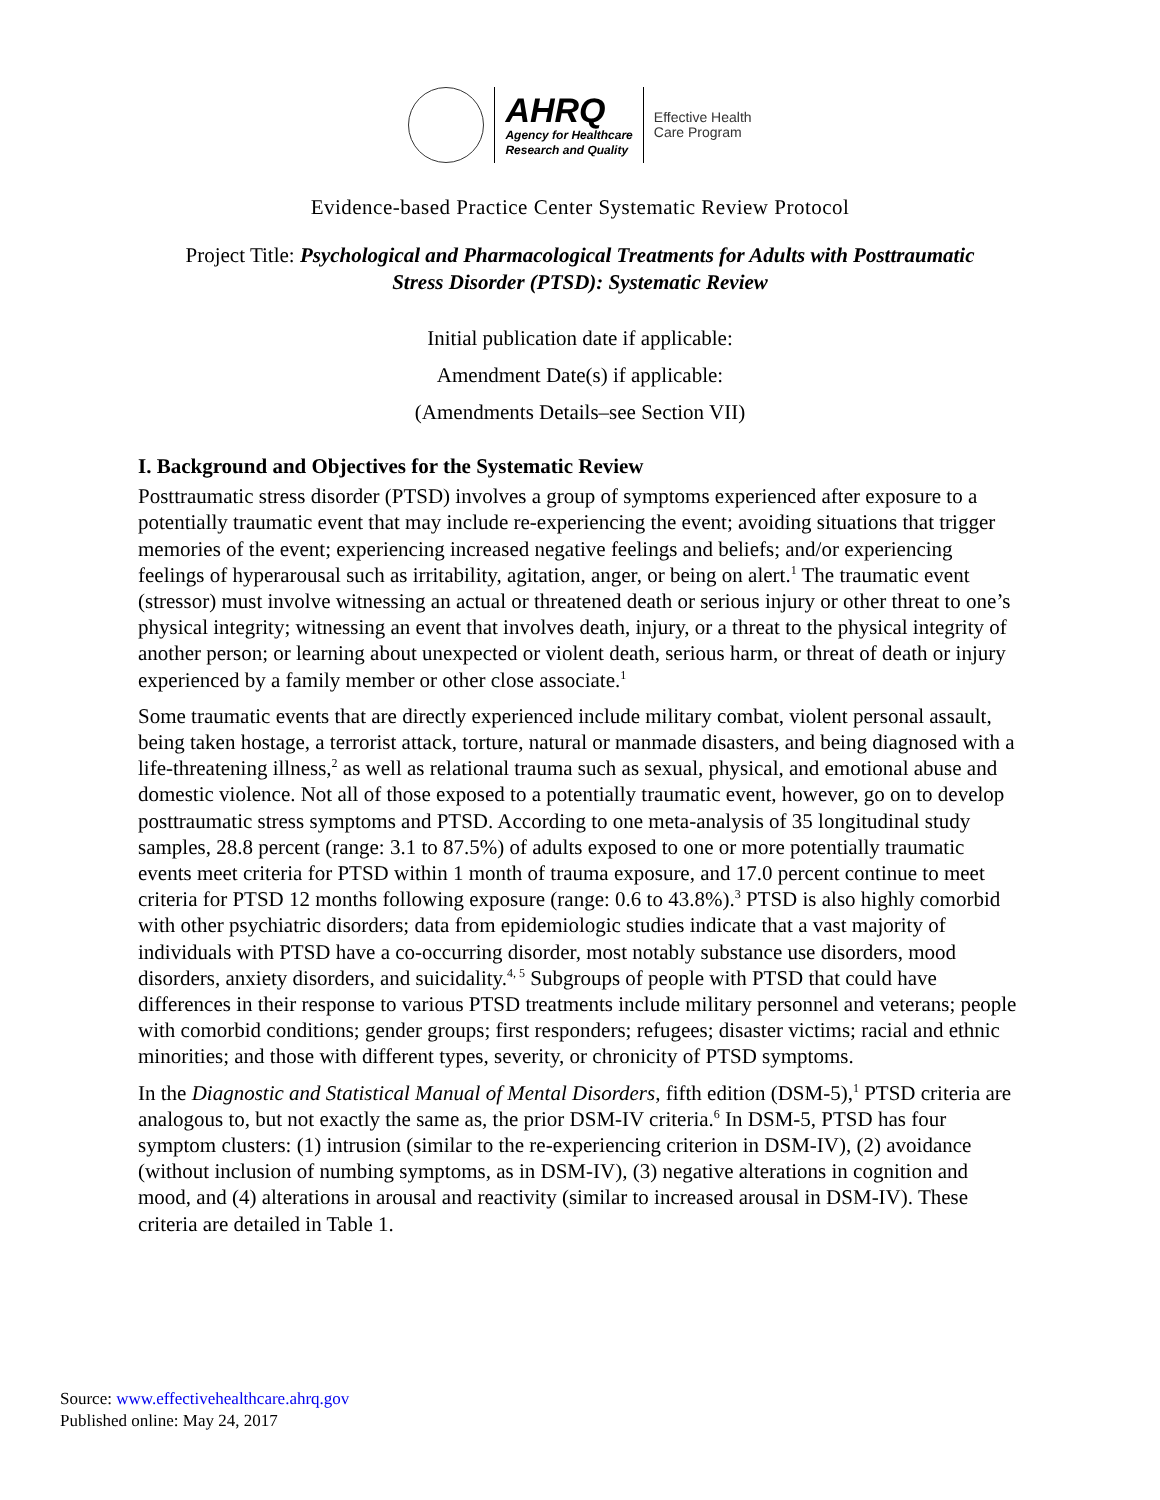AHRQ
Agency for Healthcare
Research and Quality
Effective Health
Care Program
Evidence-based Practice Center Systematic Review Protocol
Project Title: Psychological and Pharmacological Treatments for Adults with Posttraumatic
Stress Disorder (PTSD): Systematic Review
Initial publication date if applicable:
Amendment Date(s) if applicable:
(Amendments Details–see Section VII)
I. Background and Objectives for the Systematic Review
Posttraumatic stress disorder (PTSD) involves a group of symptoms experienced after exposure to a potentially traumatic event that may include re-experiencing the event; avoiding situations that trigger memories of the event; experiencing increased negative feelings and beliefs; and/or experiencing feelings of hyperarousal such as irritability, agitation, anger, or being on alert.<sup>1</sup> The traumatic event (stressor) must involve witnessing an actual or threatened death or serious injury or other threat to one’s physical integrity; witnessing an event that involves death, injury, or a threat to the physical integrity of another person; or learning about unexpected or violent death, serious harm, or threat of death or injury experienced by a family member or other close associate.<sup>1</sup>
Some traumatic events that are directly experienced include military combat, violent personal assault, being taken hostage, a terrorist attack, torture, natural or manmade disasters, and being diagnosed with a life-threatening illness,<sup>2</sup> as well as relational trauma such as sexual, physical, and emotional abuse and domestic violence. Not all of those exposed to a potentially traumatic event, however, go on to develop posttraumatic stress symptoms and PTSD. According to one meta-analysis of 35 longitudinal study samples, 28.8 percent (range: 3.1 to 87.5%) of adults exposed to one or more potentially traumatic events meet criteria for PTSD within 1 month of trauma exposure, and 17.0 percent continue to meet criteria for PTSD 12 months following exposure (range: 0.6 to 43.8%).<sup>3</sup> PTSD is also highly comorbid with other psychiatric disorders; data from epidemiologic studies indicate that a vast majority of individuals with PTSD have a co-occurring disorder, most notably substance use disorders, mood disorders, anxiety disorders, and suicidality.<sup>4, 5</sup> Subgroups of people with PTSD that could have differences in their response to various PTSD treatments include military personnel and veterans; people with comorbid conditions; gender groups; first responders; refugees; disaster victims; racial and ethnic minorities; and those with different types, severity, or chronicity of PTSD symptoms.
In the Diagnostic and Statistical Manual of Mental Disorders, fifth edition (DSM-5),<sup>1</sup> PTSD criteria are analogous to, but not exactly the same as, the prior DSM-IV criteria.<sup>6</sup> In DSM-5, PTSD has four symptom clusters: (1) intrusion (similar to the re-experiencing criterion in DSM-IV), (2) avoidance (without inclusion of numbing symptoms, as in DSM-IV), (3) negative alterations in cognition and mood, and (4) alterations in arousal and reactivity (similar to increased arousal in DSM-IV). These criteria are detailed in Table 1.
Source: www.effectivehealthcare.ahrq.gov
Published online: May 24, 2017